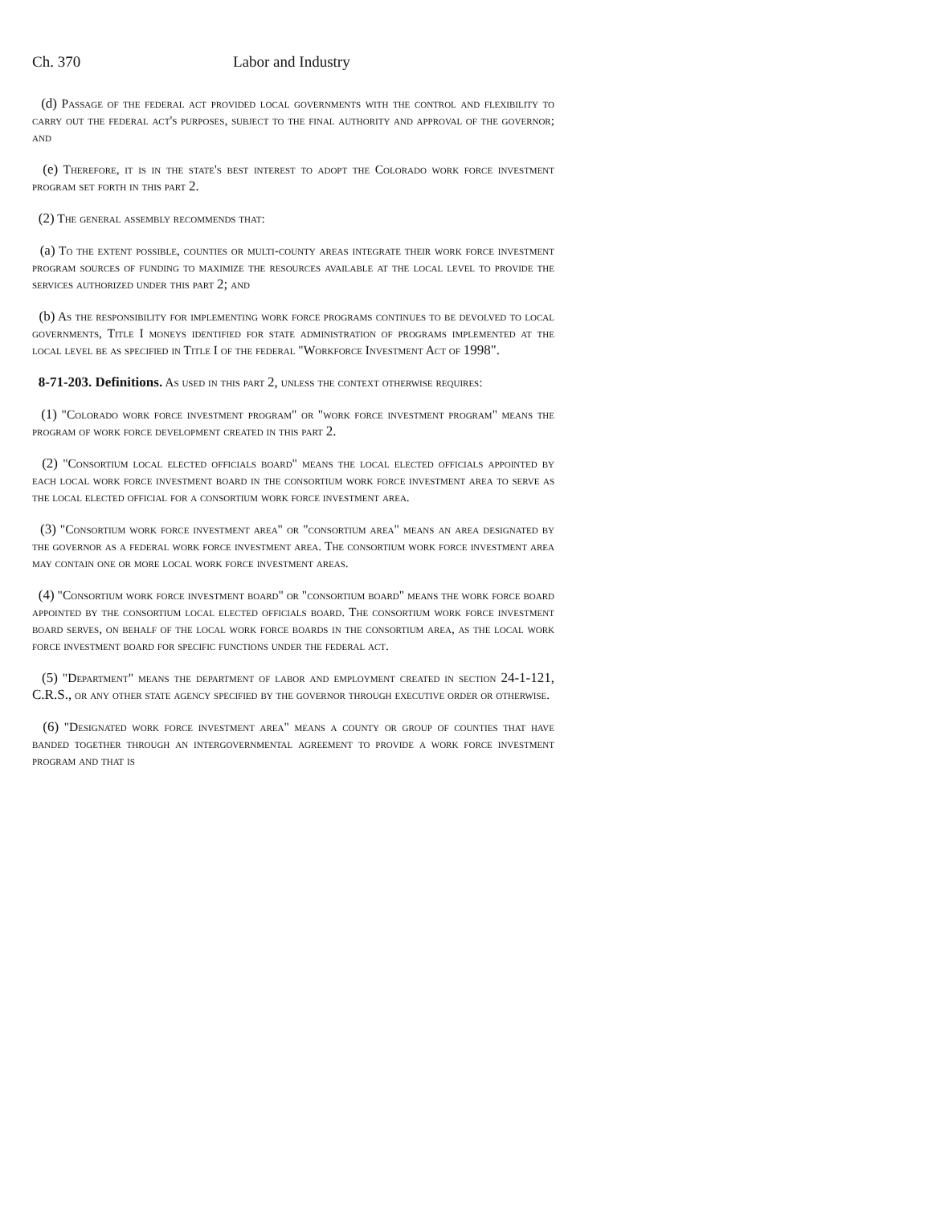Ch. 370 Labor and Industry
(d) Passage of the federal act provided local governments with the control and flexibility to carry out the federal act's purposes, subject to the final authority and approval of the governor; and
(e) Therefore, it is in the state's best interest to adopt the Colorado work force investment program set forth in this part 2.
(2) The general assembly recommends that:
(a) To the extent possible, counties or multi-county areas integrate their work force investment program sources of funding to maximize the resources available at the local level to provide the services authorized under this part 2; and
(b) As the responsibility for implementing work force programs continues to be devolved to local governments, Title I moneys identified for state administration of programs implemented at the local level be as specified in Title I of the federal "Workforce Investment Act of 1998".
8-71-203. Definitions. As used in this part 2, unless the context otherwise requires:
(1) "Colorado work force investment program" or "work force investment program" means the program of work force development created in this part 2.
(2) "Consortium local elected officials board" means the local elected officials appointed by each local work force investment board in the consortium work force investment area to serve as the local elected official for a consortium work force investment area.
(3) "Consortium work force investment area" or "consortium area" means an area designated by the governor as a federal work force investment area. The consortium work force investment area may contain one or more local work force investment areas.
(4) "Consortium work force investment board" or "consortium board" means the work force board appointed by the consortium local elected officials board. The consortium work force investment board serves, on behalf of the local work force boards in the consortium area, as the local work force investment board for specific functions under the federal act.
(5) "Department" means the department of labor and employment created in section 24-1-121, C.R.S., or any other state agency specified by the governor through executive order or otherwise.
(6) "Designated work force investment area" means a county or group of counties that have banded together through an intergovernmental agreement to provide a work force investment program and that is